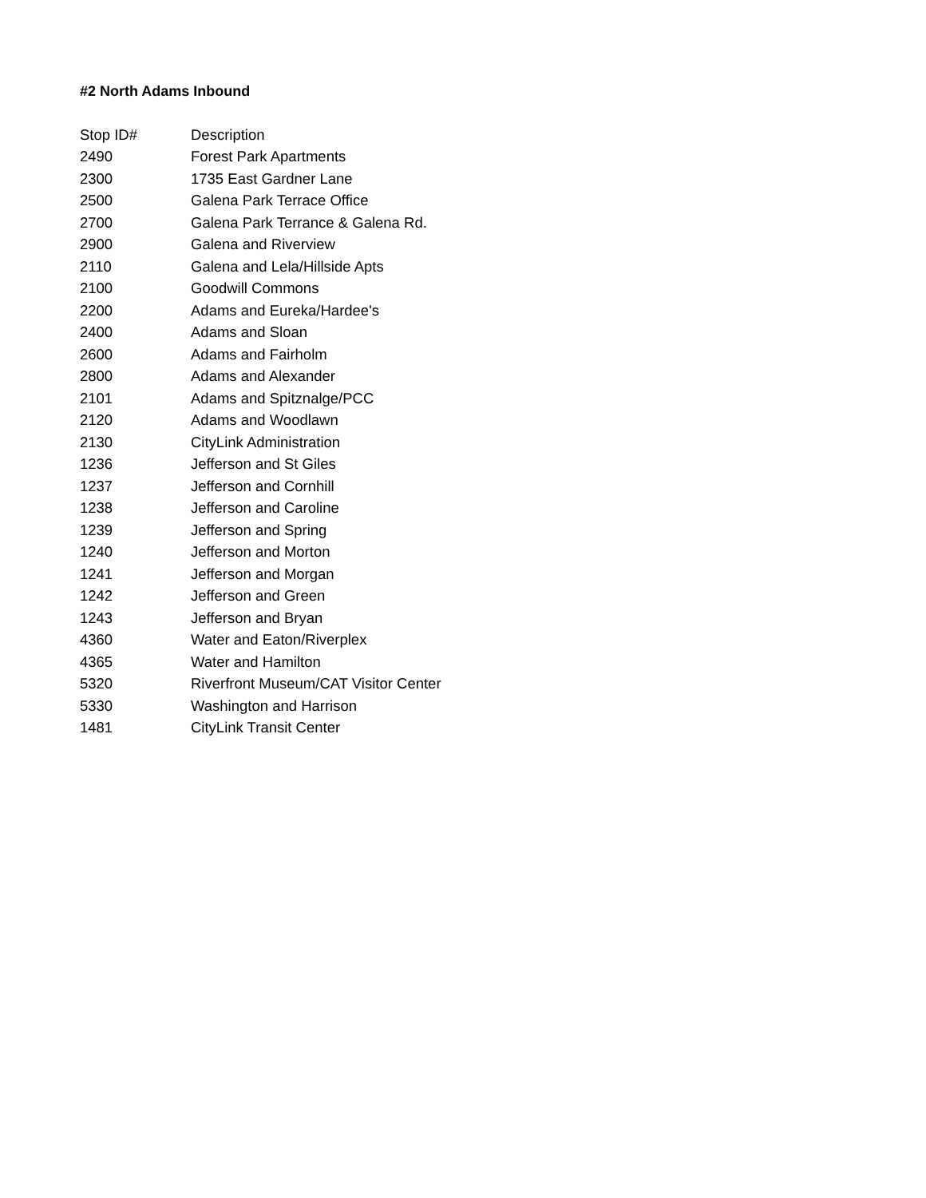#2 North Adams Inbound
| Stop ID# | Description |
| --- | --- |
| 2490 | Forest Park Apartments |
| 2300 | 1735 East Gardner Lane |
| 2500 | Galena Park Terrace Office |
| 2700 | Galena Park Terrance & Galena Rd. |
| 2900 | Galena and Riverview |
| 2110 | Galena and Lela/Hillside Apts |
| 2100 | Goodwill Commons |
| 2200 | Adams and Eureka/Hardee's |
| 2400 | Adams and Sloan |
| 2600 | Adams and Fairholm |
| 2800 | Adams and Alexander |
| 2101 | Adams and Spitznalge/PCC |
| 2120 | Adams and Woodlawn |
| 2130 | CityLink Administration |
| 1236 | Jefferson and St Giles |
| 1237 | Jefferson and Cornhill |
| 1238 | Jefferson and Caroline |
| 1239 | Jefferson and Spring |
| 1240 | Jefferson and Morton |
| 1241 | Jefferson and Morgan |
| 1242 | Jefferson and Green |
| 1243 | Jefferson and Bryan |
| 4360 | Water and Eaton/Riverplex |
| 4365 | Water and Hamilton |
| 5320 | Riverfront Museum/CAT Visitor Center |
| 5330 | Washington and Harrison |
| 1481 | CityLink Transit Center |